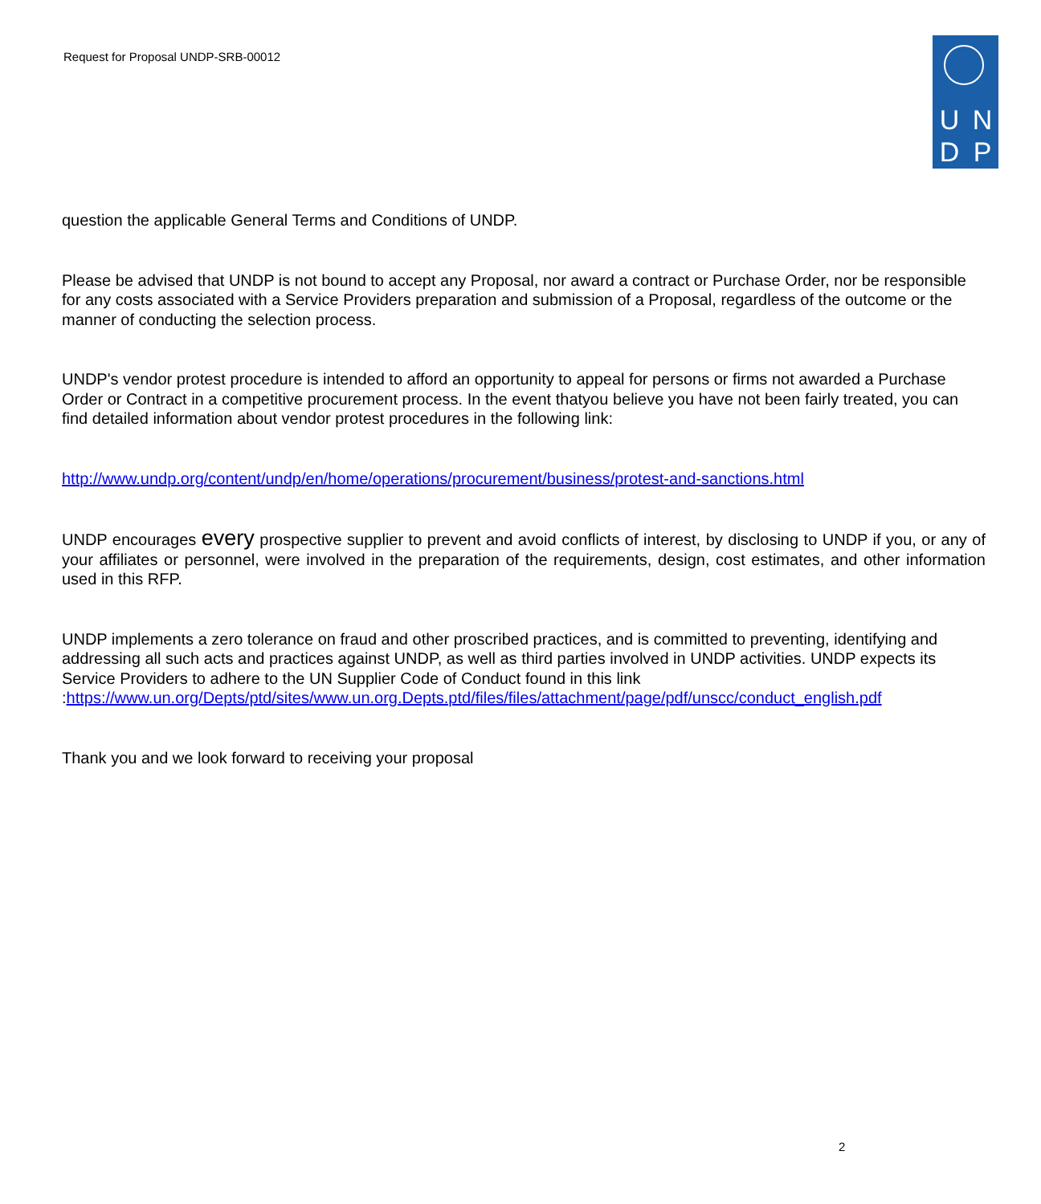Request for Proposal UNDP-SRB-00012
U N
D P
question the applicable General Terms and Conditions of UNDP.
Please be advised that UNDP is not bound to accept any Proposal, nor award a contract or Purchase Order, nor be responsible for any costs associated with a Service Providers preparation and submission of a Proposal, regardless of the outcome or the manner of conducting the selection process.
UNDP's vendor protest procedure is intended to afford an opportunity to appeal for persons or firms not awarded a Purchase Order or Contract in a competitive procurement process. In the event thatyou believe you have not been fairly treated, you can find detailed information about vendor protest procedures in the following link:
http://www.undp.org/content/undp/en/home/operations/procurement/business/protest-and-sanctions.html
UNDP encourages every prospective supplier to prevent and avoid conflicts of interest, by disclosing to UNDP if you, or any of your affiliates or personnel, were involved in the preparation of the requirements, design, cost estimates, and other information used in this RFP.
UNDP implements a zero tolerance on fraud and other proscribed practices, and is committed to preventing, identifying and addressing all such acts and practices against UNDP, as well as third parties involved in UNDP activities. UNDP expects its Service Providers to adhere to the UN Supplier Code of Conduct found in this link :https://www.un.org/Depts/ptd/sites/www.un.org.Depts.ptd/files/files/attachment/page/pdf/unscc/conduct_english.pdf
Thank you and we look forward to receiving your proposal
2